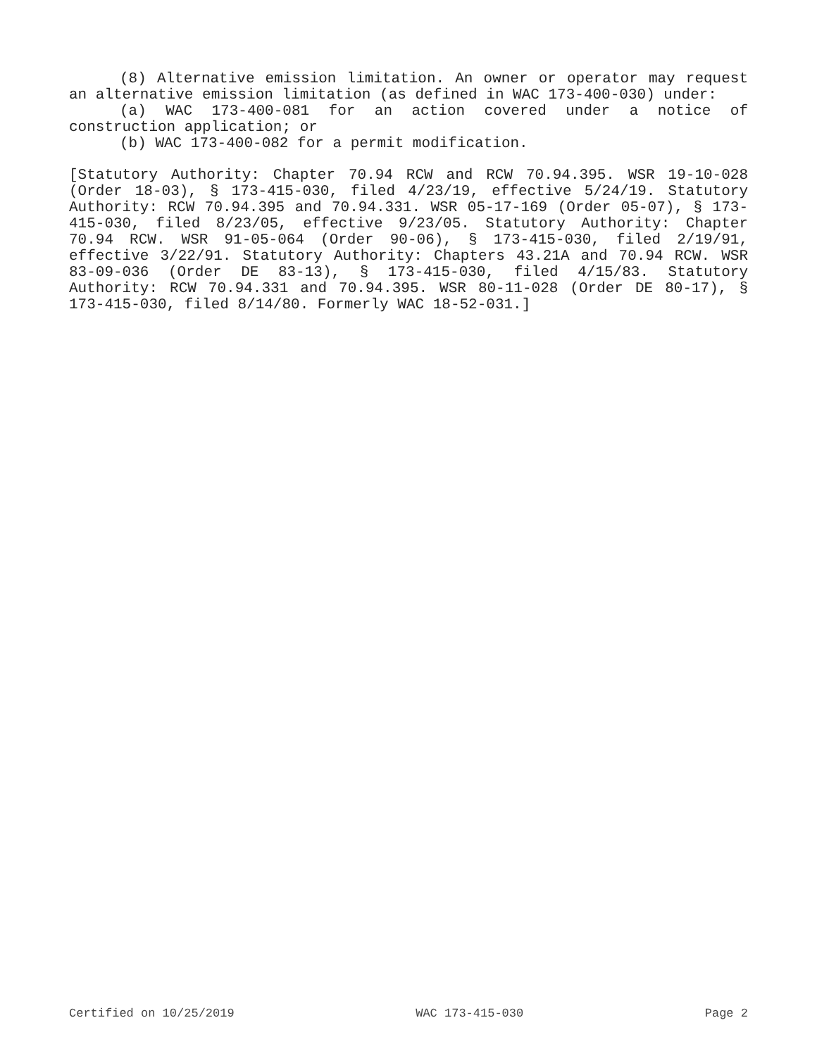(8) Alternative emission limitation. An owner or operator may request an alternative emission limitation (as defined in WAC 173-400-030) under:
(a) WAC 173-400-081 for an action covered under a notice of construction application; or
(b) WAC 173-400-082 for a permit modification.
[Statutory Authority: Chapter 70.94 RCW and RCW 70.94.395. WSR 19-10-028 (Order 18-03), § 173-415-030, filed 4/23/19, effective 5/24/19. Statutory Authority: RCW 70.94.395 and 70.94.331. WSR 05-17-169 (Order 05-07), § 173-415-030, filed 8/23/05, effective 9/23/05. Statutory Authority: Chapter 70.94 RCW. WSR 91-05-064 (Order 90-06), § 173-415-030, filed 2/19/91, effective 3/22/91. Statutory Authority: Chapters 43.21A and 70.94 RCW. WSR 83-09-036 (Order DE 83-13), § 173-415-030, filed 4/15/83. Statutory Authority: RCW 70.94.331 and 70.94.395. WSR 80-11-028 (Order DE 80-17), § 173-415-030, filed 8/14/80. Formerly WAC 18-52-031.]
Certified on 10/25/2019 WAC 173-415-030 Page 2